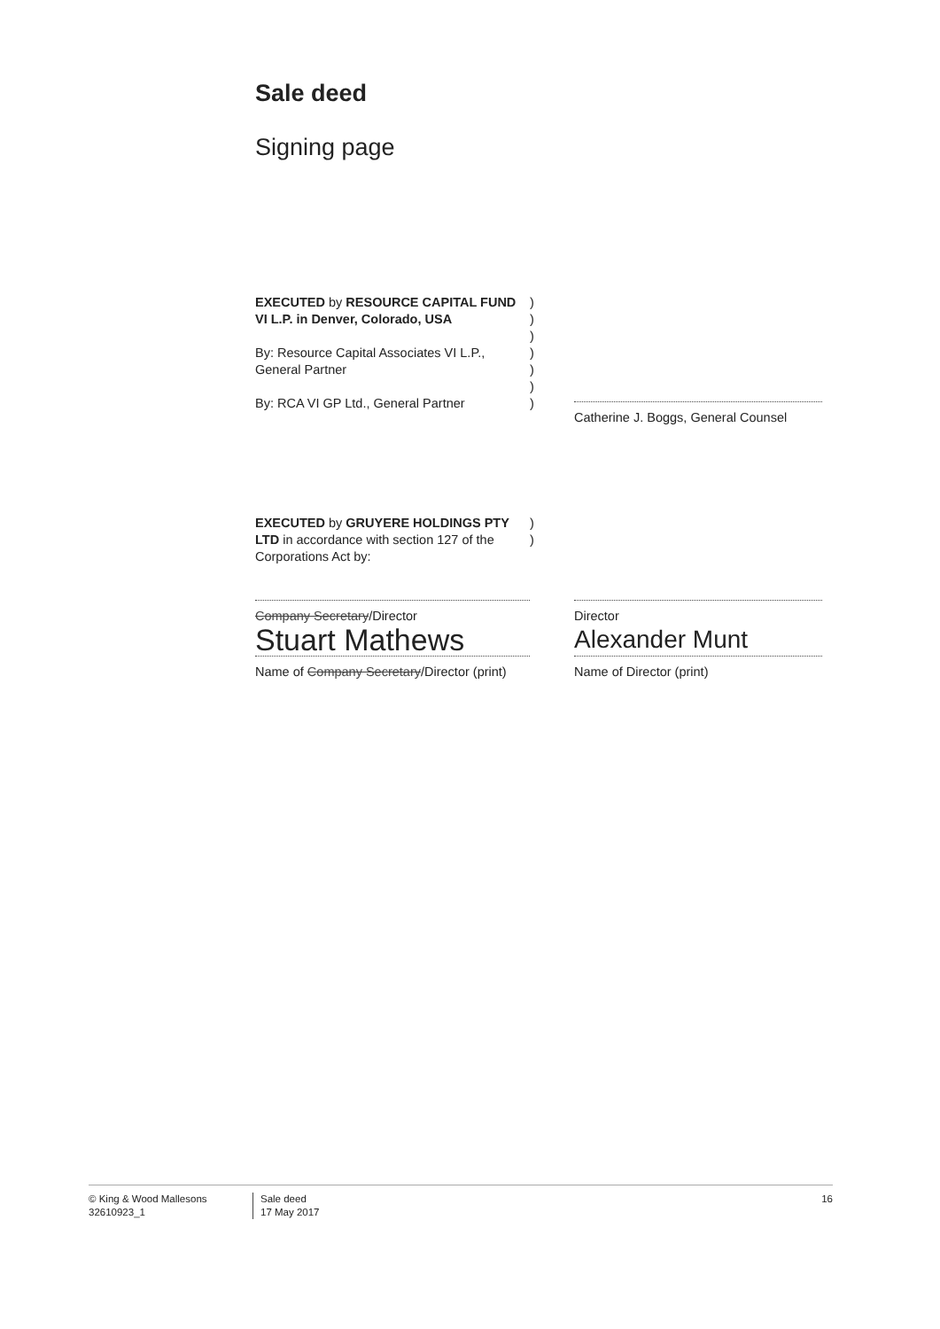Sale deed
Signing page
EXECUTED by RESOURCE CAPITAL FUND VI L.P. in Denver, Colorado, USA
By: Resource Capital Associates VI L.P., General Partner
By: RCA VI GP Ltd., General Partner
)
)
)
)
)
)
)
Catherine J. Boggs, General Counsel
EXECUTED by GRUYERE HOLDINGS PTY LTD in accordance with section 127 of the Corporations Act by:
Company Secretary/Director
Stuart Mathews
Name of Company Secretary/Director (print)
)
)
Director
Alexander Munt
Name of Director (print)
© King & Wood Mallesons
32610923_1
Sale deed
17 May 2017
16